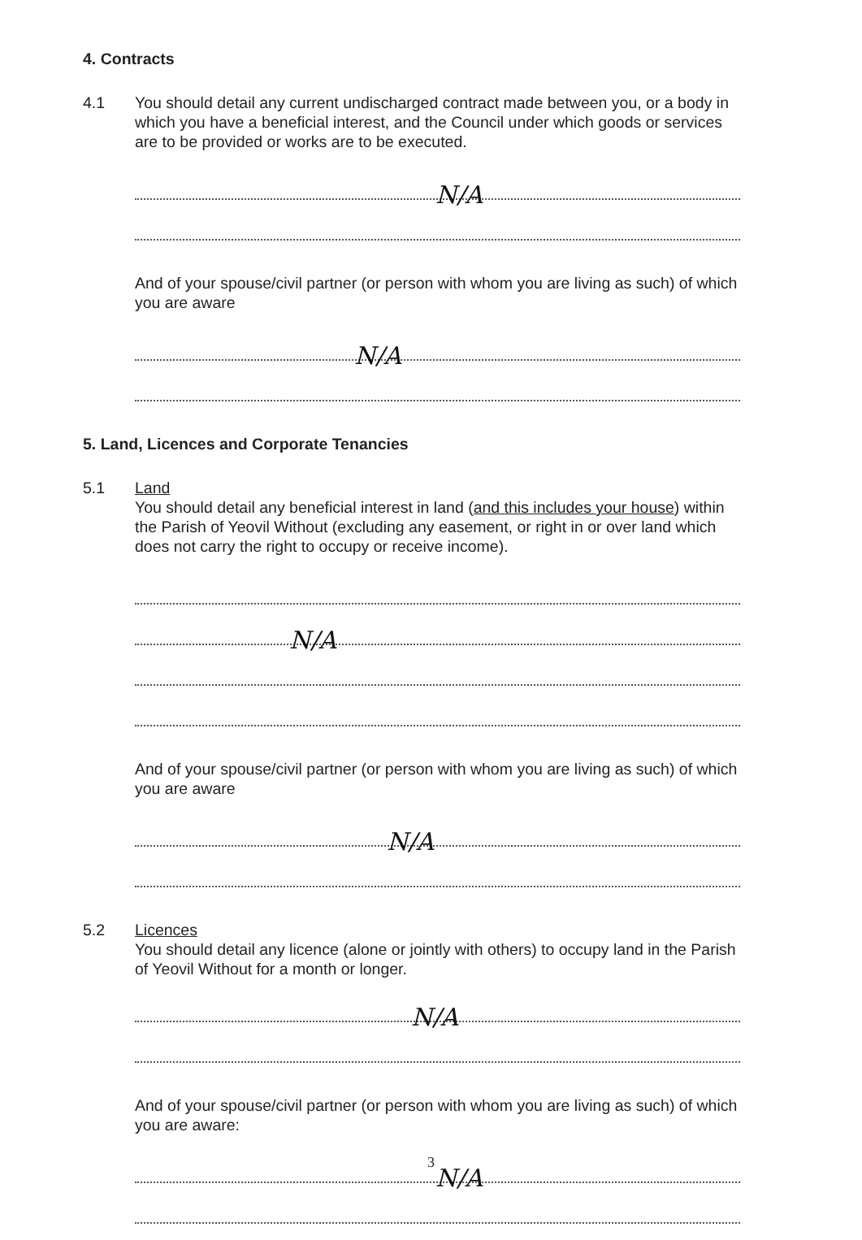4. Contracts
4.1 You should detail any current undischarged contract made between you, or a body in which you have a beneficial interest, and the Council under which goods or services are to be provided or works are to be executed.
N/A
And of your spouse/civil partner (or person with whom you are living as such) of which you are aware
N/A
5. Land, Licences and Corporate Tenancies
5.1 Land
You should detail any beneficial interest in land (and this includes your house) within the Parish of Yeovil Without (excluding any easement, or right in or over land which does not carry the right to occupy or receive income).
N/A
And of your spouse/civil partner (or person with whom you are living as such) of which you are aware
N/A
5.2 Licences
You should detail any licence (alone or jointly with others) to occupy land in the Parish of Yeovil Without for a month or longer.
N/A
And of your spouse/civil partner (or person with whom you are living as such) of which you are aware:
N/A
3